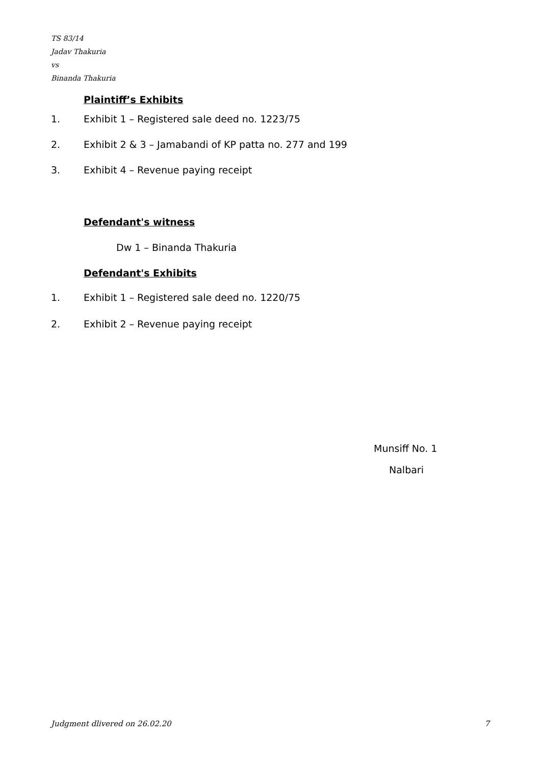TS 83/14
Jadav Thakuria
vs
Binanda Thakuria
Plaintiff’s Exhibits
1. Exhibit 1 – Registered sale deed no. 1223/75
2. Exhibit 2 & 3 – Jamabandi of KP patta no. 277 and 199
3. Exhibit 4 – Revenue paying receipt
Defendant's witness
Dw 1 – Binanda Thakuria
Defendant's Exhibits
1. Exhibit 1 – Registered sale deed no. 1220/75
2. Exhibit 2 – Revenue paying receipt
Munsiff No. 1
Nalbari
Judgment dlivered on 26.02.20 7